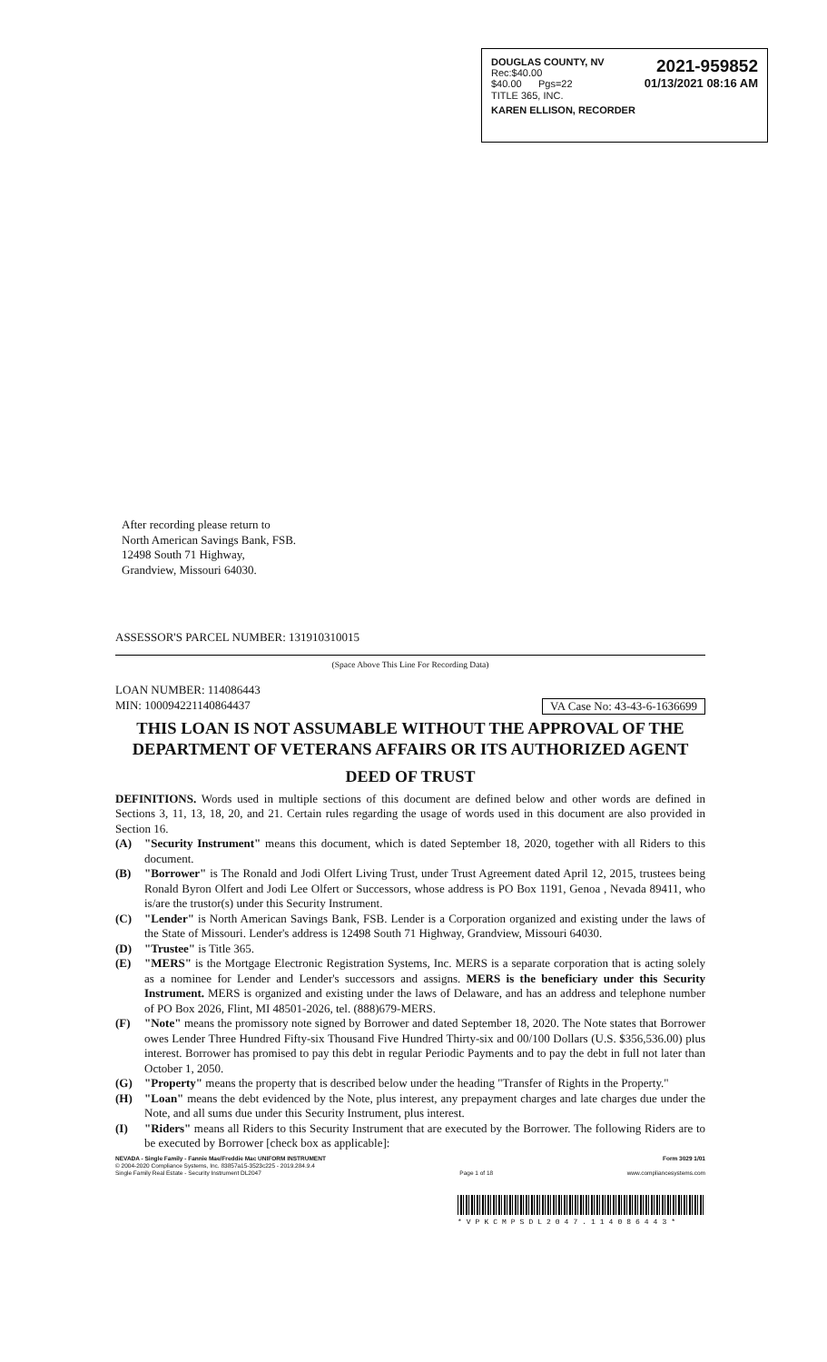DOUGLAS COUNTY, NV
Rec:$40.00
$40.00 Pgs=22
2021-959852
01/13/2021 08:16 AM
TITLE 365, INC.
KAREN ELLISON, RECORDER
After recording please return to
North American Savings Bank, FSB.
12498 South 71 Highway,
Grandview, Missouri 64030.
ASSESSOR'S PARCEL NUMBER: 131910310015
(Space Above This Line For Recording Data)
LOAN NUMBER: 114086443
MIN: 100094221140864437 VA Case No: 43-43-6-1636699
THIS LOAN IS NOT ASSUMABLE WITHOUT THE APPROVAL OF THE DEPARTMENT OF VETERANS AFFAIRS OR ITS AUTHORIZED AGENT
DEED OF TRUST
DEFINITIONS. Words used in multiple sections of this document are defined below and other words are defined in Sections 3, 11, 13, 18, 20, and 21. Certain rules regarding the usage of words used in this document are also provided in Section 16.
(A) "Security Instrument" means this document, which is dated September 18, 2020, together with all Riders to this document.
(B) "Borrower" is The Ronald and Jodi Olfert Living Trust, under Trust Agreement dated April 12, 2015, trustees being Ronald Byron Olfert and Jodi Lee Olfert or Successors, whose address is PO Box 1191, Genoa , Nevada 89411, who is/are the trustor(s) under this Security Instrument.
(C) "Lender" is North American Savings Bank, FSB. Lender is a Corporation organized and existing under the laws of the State of Missouri. Lender's address is 12498 South 71 Highway, Grandview, Missouri 64030.
(D) "Trustee" is Title 365.
(E) "MERS" is the Mortgage Electronic Registration Systems, Inc. MERS is a separate corporation that is acting solely as a nominee for Lender and Lender's successors and assigns. MERS is the beneficiary under this Security Instrument. MERS is organized and existing under the laws of Delaware, and has an address and telephone number of PO Box 2026, Flint, MI 48501-2026, tel. (888)679-MERS.
(F) "Note" means the promissory note signed by Borrower and dated September 18, 2020. The Note states that Borrower owes Lender Three Hundred Fifty-six Thousand Five Hundred Thirty-six and 00/100 Dollars (U.S. $356,536.00) plus interest. Borrower has promised to pay this debt in regular Periodic Payments and to pay the debt in full not later than October 1, 2050.
(G) "Property" means the property that is described below under the heading "Transfer of Rights in the Property."
(H) "Loan" means the debt evidenced by the Note, plus interest, any prepayment charges and late charges due under the Note, and all sums due under this Security Instrument, plus interest.
(I) "Riders" means all Riders to this Security Instrument that are executed by the Borrower. The following Riders are to be executed by Borrower [check box as applicable]:
NEVADA - Single Family - Fannie Mae/Freddie Mac UNIFORM INSTRUMENT
© 2004-2020 Compliance Systems, Inc. 83857a15-3523c225 - 2019.284.9.4
Single Family Real Estate - Security Instrument DL2047
Page 1 of 18 Form 3029 1/01
www.compliancesystems.com
*VPKCMPSDL2047.114086443*